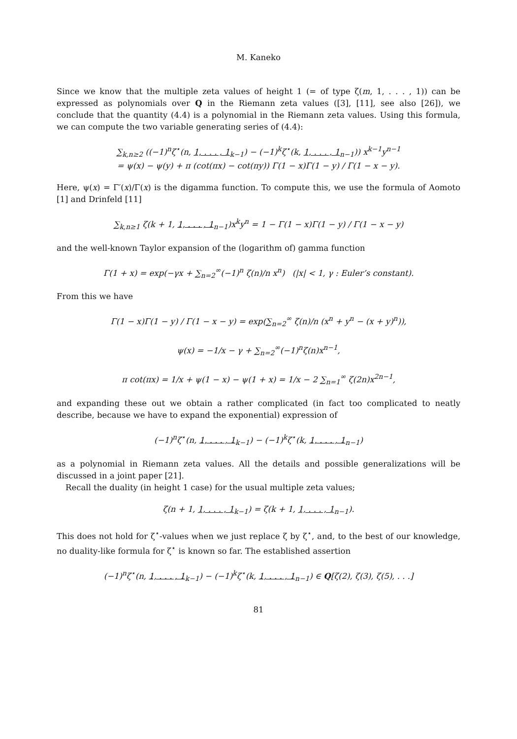M. Kaneko
Since we know that the multiple zeta values of height 1 (= of type ζ(m, 1, . . . , 1)) can be expressed as polynomials over Q in the Riemann zeta values ([3], [11], see also [26]), we conclude that the quantity (4.4) is a polynomial in the Riemann zeta values. Using this formula, we can compute the two variable generating series of (4.4):
∑<sub>k,n≥2</sub> ((−1)<sup>n</sup>ζ<sup>⋆</sup>(n, 1, . . . , 1<sub>k−1</sub>) − (−1)<sup>k</sup>ζ<sup>⋆</sup>(k, 1, . . . , 1<sub>n−1</sub>)) x<sup>k−1</sup>y<sup>n−1</sup>
= ψ(x) − ψ(y) + π (cot(πx) − cot(πy)) Γ(1 − x)Γ(1 − y) / Γ(1 − x − y).
Here, ψ(x) = Γ′(x)/Γ(x) is the digamma function. To compute this, we use the formula of Aomoto [1] and Drinfeld [11]
∑<sub>k,n≥1</sub> ζ(k + 1, 1, . . . , 1<sub>n−1</sub>)x<sup>k</sup>y<sup>n</sup> = 1 − Γ(1 − x)Γ(1 − y) / Γ(1 − x − y)
and the well-known Taylor expansion of the (logarithm of) gamma function
Γ(1 + x) = exp(−γx + ∑<sub>n=2</sub><sup>∞</sup>(−1)<sup>n</sup> ζ(n)/n x<sup>n</sup>) (|x| < 1, γ : Euler’s constant).
From this we have
Γ(1 − x)Γ(1 − y) / Γ(1 − x − y) = exp(∑<sub>n=2</sub><sup>∞</sup> ζ(n)/n (x<sup>n</sup> + y<sup>n</sup> − (x + y)<sup>n</sup>)),
ψ(x) = −1/x − γ + ∑<sub>n=2</sub><sup>∞</sup>(−1)<sup>n</sup>ζ(n)x<sup>n−1</sup>,
π cot(πx) = 1/x + ψ(1 − x) − ψ(1 + x) = 1/x − 2 ∑<sub>n=1</sub><sup>∞</sup> ζ(2n)x<sup>2n−1</sup>,
and expanding these out we obtain a rather complicated (in fact too complicated to neatly describe, because we have to expand the exponential) expression of
(−1)<sup>n</sup>ζ<sup>⋆</sup>(n, 1, . . . , 1<sub>k−1</sub>) − (−1)<sup>k</sup>ζ<sup>⋆</sup>(k, 1, . . . , 1<sub>n−1</sub>)
as a polynomial in Riemann zeta values. All the details and possible generalizations will be discussed in a joint paper [21].
Recall the duality (in height 1 case) for the usual multiple zeta values;
ζ(n + 1, 1, . . . , 1<sub>k−1</sub>) = ζ(k + 1, 1, . . . , 1<sub>n−1</sub>).
This does not hold for ζ<sup>⋆</sup>-values when we just replace ζ by ζ<sup>⋆</sup>, and, to the best of our knowledge, no duality-like formula for ζ<sup>⋆</sup> is known so far. The established assertion
(−1)<sup>n</sup>ζ<sup>⋆</sup>(n, 1, . . . , 1<sub>k−1</sub>) − (−1)<sup>k</sup>ζ<sup>⋆</sup>(k, 1, . . . , 1<sub>n−1</sub>) ∈ Q[ζ(2), ζ(3), ζ(5), . . .]
81